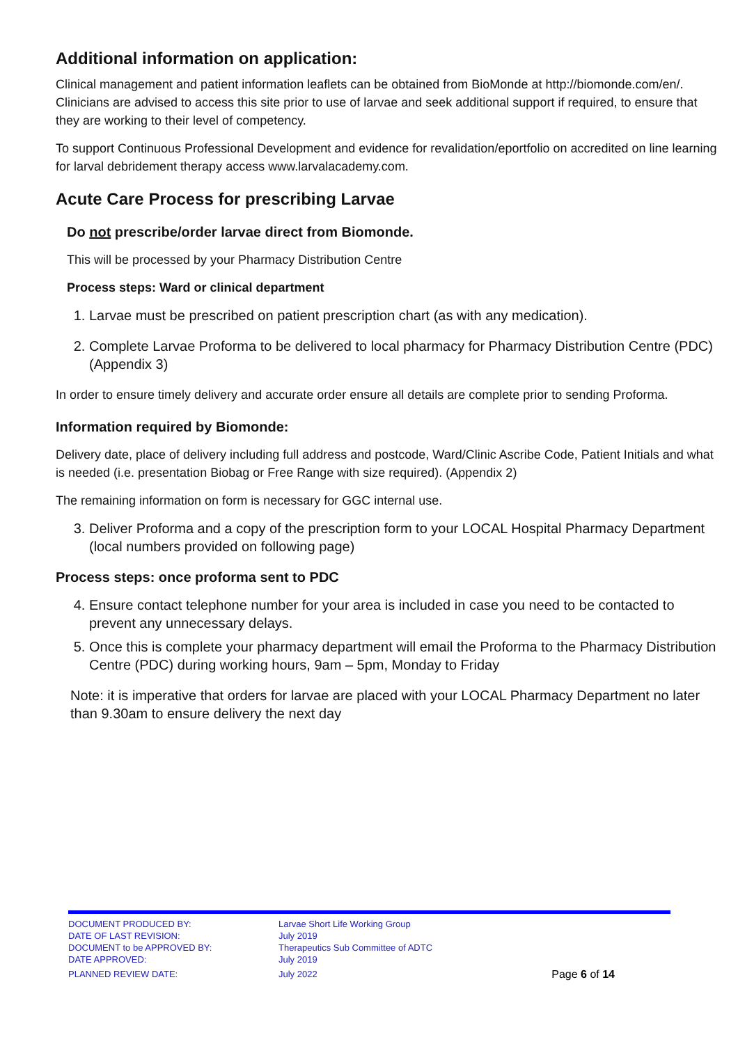Additional information on application:
Clinical management and patient information leaflets can be obtained from BioMonde at http://biomonde.com/en/. Clinicians are advised to access this site prior to use of larvae and seek additional support if required, to ensure that they are working to their level of competency.
To support Continuous Professional Development and evidence for revalidation/eportfolio on accredited on line learning for larval debridement therapy access www.larvalacademy.com.
Acute Care Process for prescribing Larvae
Do not prescribe/order larvae direct from Biomonde.
This will be processed by your Pharmacy Distribution Centre
Process steps: Ward or clinical department
1. Larvae must be prescribed on patient prescription chart (as with any medication).
2. Complete Larvae Proforma to be delivered to local pharmacy for Pharmacy Distribution Centre (PDC) (Appendix 3)
In order to ensure timely delivery and accurate order ensure all details are complete prior to sending Proforma.
Information required by Biomonde:
Delivery date, place of delivery including full address and postcode, Ward/Clinic Ascribe Code, Patient Initials and what is needed (i.e. presentation Biobag or Free Range with size required). (Appendix 2)
The remaining information on form is necessary for GGC internal use.
3. Deliver Proforma and a copy of the prescription form to your LOCAL Hospital Pharmacy Department (local numbers provided on following page)
Process steps: once proforma sent to PDC
4. Ensure contact telephone number for your area is included in case you need to be contacted to prevent any unnecessary delays.
5. Once this is complete your pharmacy department will email the Proforma to the Pharmacy Distribution Centre (PDC) during working hours, 9am – 5pm, Monday to Friday
Note: it is imperative that orders for larvae are placed with your LOCAL Pharmacy Department no later than 9.30am to ensure delivery the next day
DOCUMENT PRODUCED BY: Larvae Short Life Working Group
DATE OF LAST REVISION: July 2019
DOCUMENT to be APPROVED BY: Therapeutics Sub Committee of ADTC
DATE APPROVED: July 2019
PLANNED REVIEW DATE: July 2022 Page 6 of 14